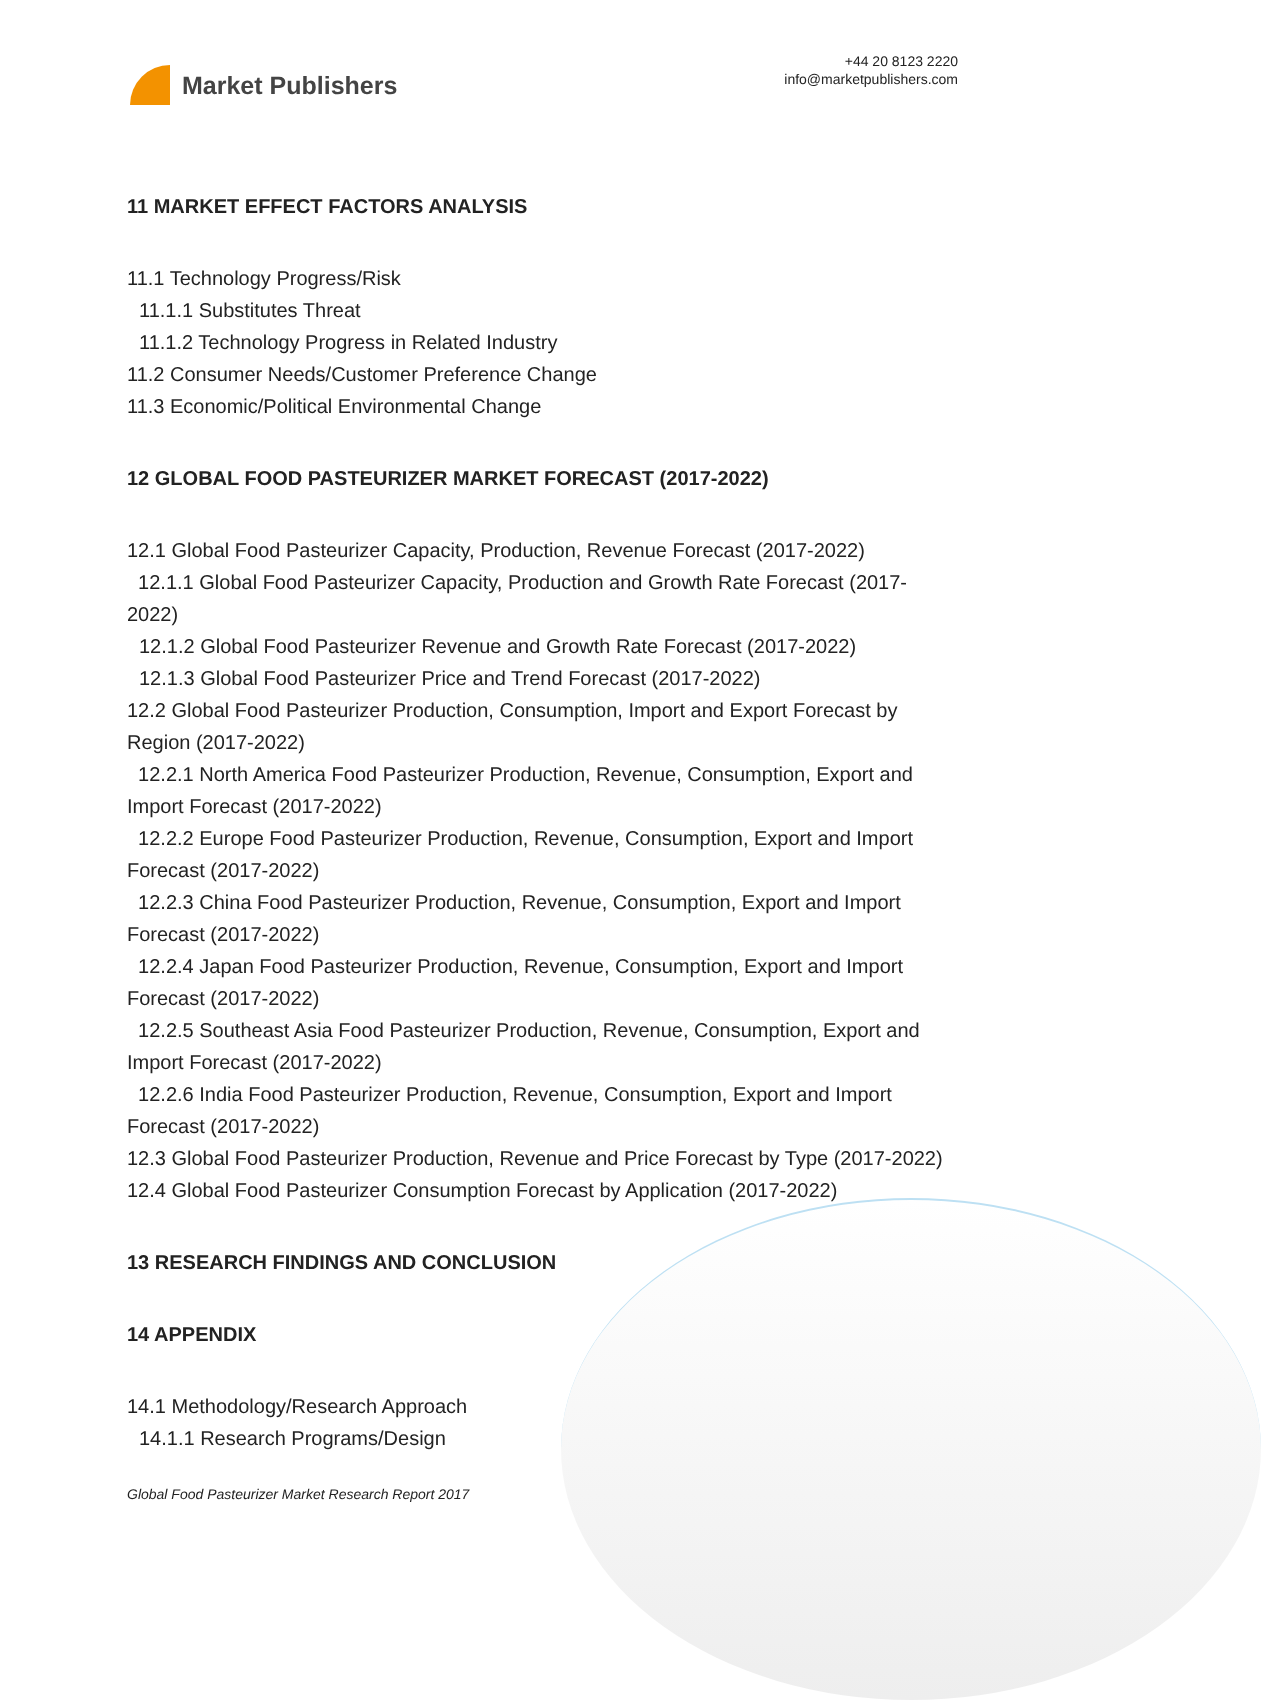Market Publishers
+44 20 8123 2220
info@marketpublishers.com
11 MARKET EFFECT FACTORS ANALYSIS
11.1 Technology Progress/Risk
11.1.1 Substitutes Threat
11.1.2 Technology Progress in Related Industry
11.2 Consumer Needs/Customer Preference Change
11.3 Economic/Political Environmental Change
12 GLOBAL FOOD PASTEURIZER MARKET FORECAST (2017-2022)
12.1 Global Food Pasteurizer Capacity, Production, Revenue Forecast (2017-2022)
12.1.1 Global Food Pasteurizer Capacity, Production and Growth Rate Forecast (2017-2022)
12.1.2 Global Food Pasteurizer Revenue and Growth Rate Forecast (2017-2022)
12.1.3 Global Food Pasteurizer Price and Trend Forecast (2017-2022)
12.2 Global Food Pasteurizer Production, Consumption, Import and Export Forecast by Region (2017-2022)
12.2.1 North America Food Pasteurizer Production, Revenue, Consumption, Export and Import Forecast (2017-2022)
12.2.2 Europe Food Pasteurizer Production, Revenue, Consumption, Export and Import Forecast (2017-2022)
12.2.3 China Food Pasteurizer Production, Revenue, Consumption, Export and Import Forecast (2017-2022)
12.2.4 Japan Food Pasteurizer Production, Revenue, Consumption, Export and Import Forecast (2017-2022)
12.2.5 Southeast Asia Food Pasteurizer Production, Revenue, Consumption, Export and Import Forecast (2017-2022)
12.2.6 India Food Pasteurizer Production, Revenue, Consumption, Export and Import Forecast (2017-2022)
12.3 Global Food Pasteurizer Production, Revenue and Price Forecast by Type (2017-2022)
12.4 Global Food Pasteurizer Consumption Forecast by Application (2017-2022)
13 RESEARCH FINDINGS AND CONCLUSION
14 APPENDIX
14.1 Methodology/Research Approach
14.1.1 Research Programs/Design
Global Food Pasteurizer Market Research Report 2017